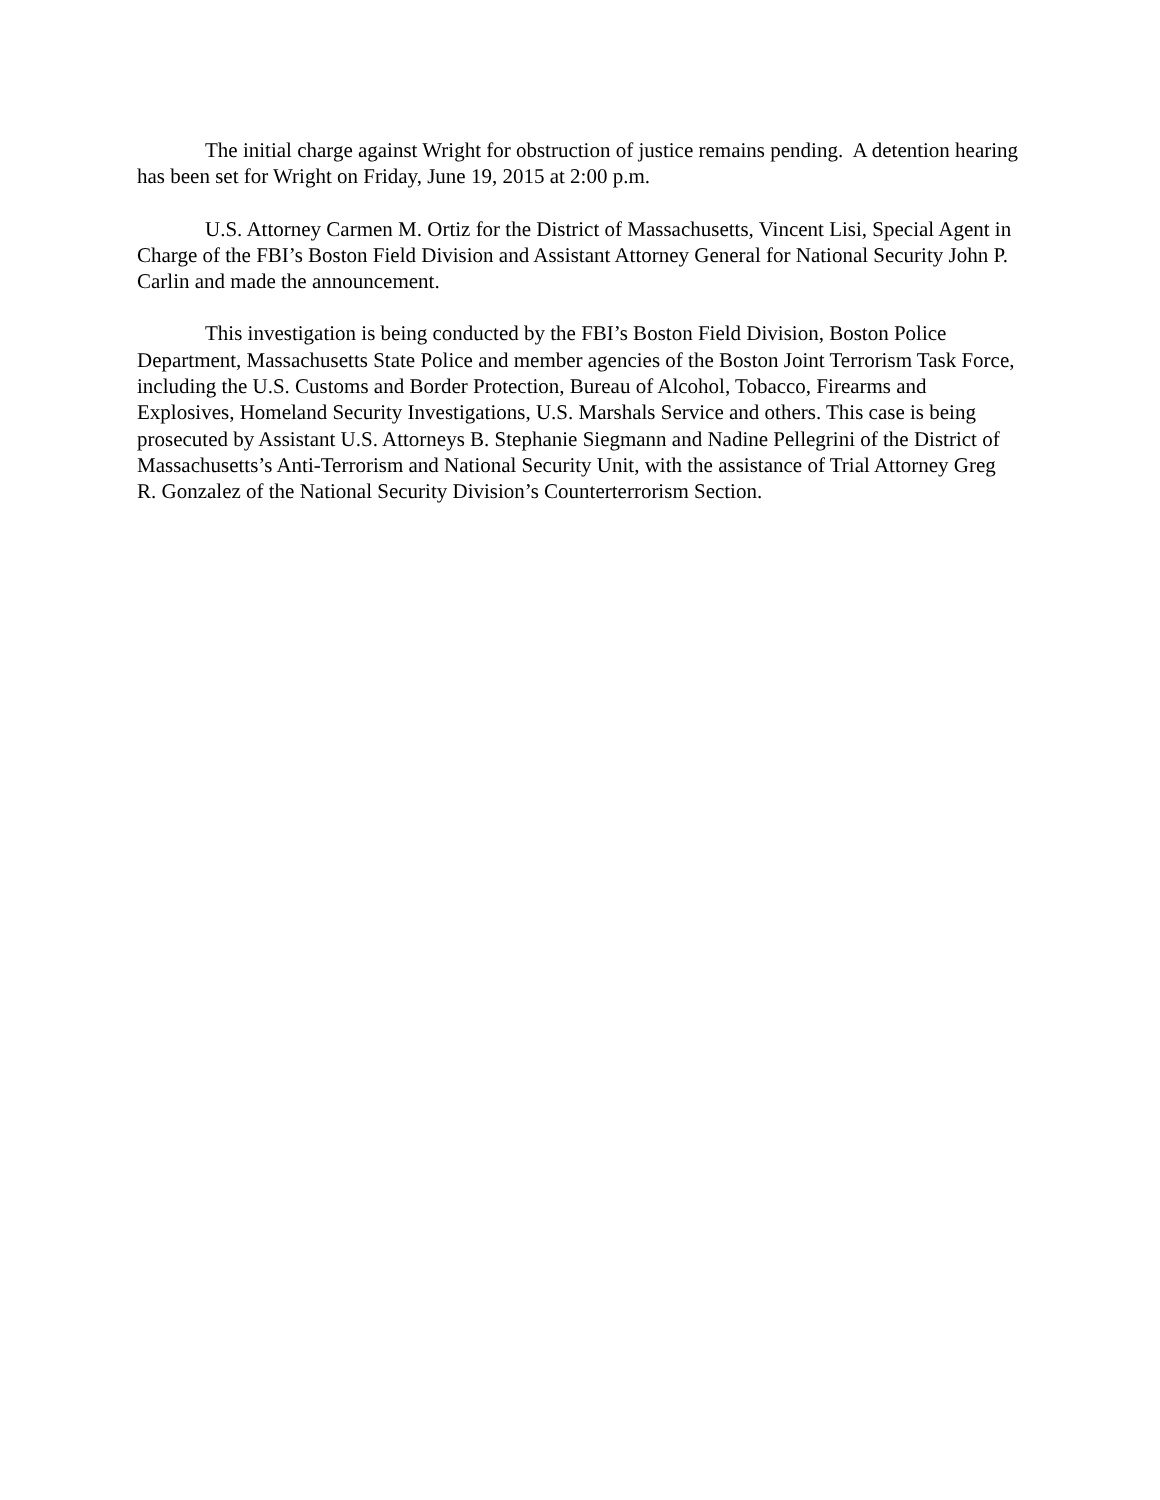The initial charge against Wright for obstruction of justice remains pending. A detention hearing has been set for Wright on Friday, June 19, 2015 at 2:00 p.m.
U.S. Attorney Carmen M. Ortiz for the District of Massachusetts, Vincent Lisi, Special Agent in Charge of the FBI’s Boston Field Division and Assistant Attorney General for National Security John P. Carlin and made the announcement.
This investigation is being conducted by the FBI’s Boston Field Division, Boston Police Department, Massachusetts State Police and member agencies of the Boston Joint Terrorism Task Force, including the U.S. Customs and Border Protection, Bureau of Alcohol, Tobacco, Firearms and Explosives, Homeland Security Investigations, U.S. Marshals Service and others. This case is being prosecuted by Assistant U.S. Attorneys B. Stephanie Siegmann and Nadine Pellegrini of the District of Massachusetts’s Anti-Terrorism and National Security Unit, with the assistance of Trial Attorney Greg R. Gonzalez of the National Security Division’s Counterterrorism Section.